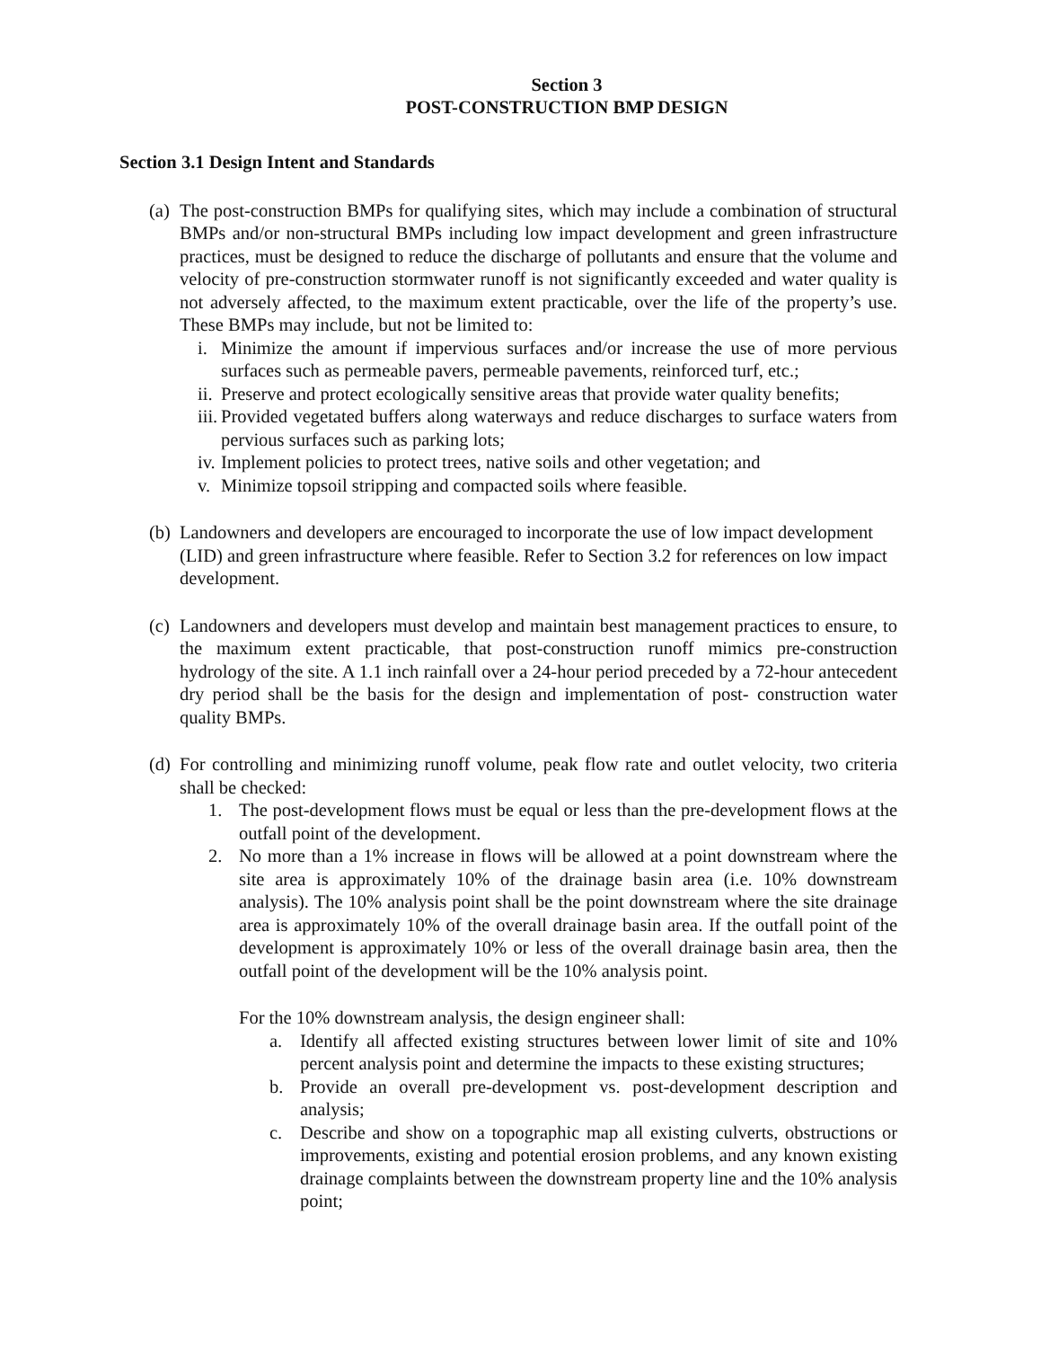Section 3
POST-CONSTRUCTION BMP DESIGN
Section 3.1 Design Intent and Standards
(a)
The post-construction BMPs for qualifying sites, which may include a combination of structural BMPs and/or non-structural BMPs including low impact development and green infrastructure practices, must be designed to reduce the discharge of pollutants and ensure that the volume and velocity of pre-construction stormwater runoff is not significantly exceeded and water quality is not adversely affected, to the maximum extent practicable, over the life of the property’s use. These BMPs may include, but not be limited to:
i. Minimize the amount if impervious surfaces and/or increase the use of more pervious surfaces such as permeable pavers, permeable pavements, reinforced turf, etc.;
ii.
Preserve and protect ecologically sensitive areas that provide water quality benefits;
iii.
Provided vegetated buffers along waterways and reduce discharges to surface waters from pervious surfaces such as parking lots;
iv.
Implement policies to protect trees, native soils and other vegetation; and
v. Minimize topsoil stripping and compacted soils where feasible.
(b)
Landowners and developers are encouraged to incorporate the use of low impact development (LID) and green infrastructure where feasible. Refer to Section 3.2 for references on low impact development.
(c)
Landowners and developers must develop and maintain best management practices to ensure, to the maximum extent practicable, that post-construction runoff mimics pre-construction hydrology of the site. A 1.1 inch rainfall over a 24-hour period preceded by a 72-hour antecedent dry period shall be the basis for the design and implementation of post- construction water quality BMPs.
(d)
For controlling and minimizing runoff volume, peak flow rate and outlet velocity, two criteria shall be checked:
1. The post-development flows must be equal or less than the pre-development flows at the outfall point of the development.
2. No more than a 1% increase in flows will be allowed at a point downstream where the site area is approximately 10% of the drainage basin area (i.e. 10% downstream analysis). The 10% analysis point shall be the point downstream where the site drainage area is approximately 10% of the overall drainage basin area. If the outfall point of the development is approximately 10% or less of the overall drainage basin area, then the outfall point of the development will be the 10% analysis point.
For the 10% downstream analysis, the design engineer shall:
a. Identify all affected existing structures between lower limit of site and 10% percent analysis point and determine the impacts to these existing structures;
b. Provide an overall pre-development vs. post-development description and analysis;
c. Describe and show on a topographic map all existing culverts, obstructions or improvements, existing and potential erosion problems, and any known existing drainage complaints between the downstream property line and the 10% analysis point;